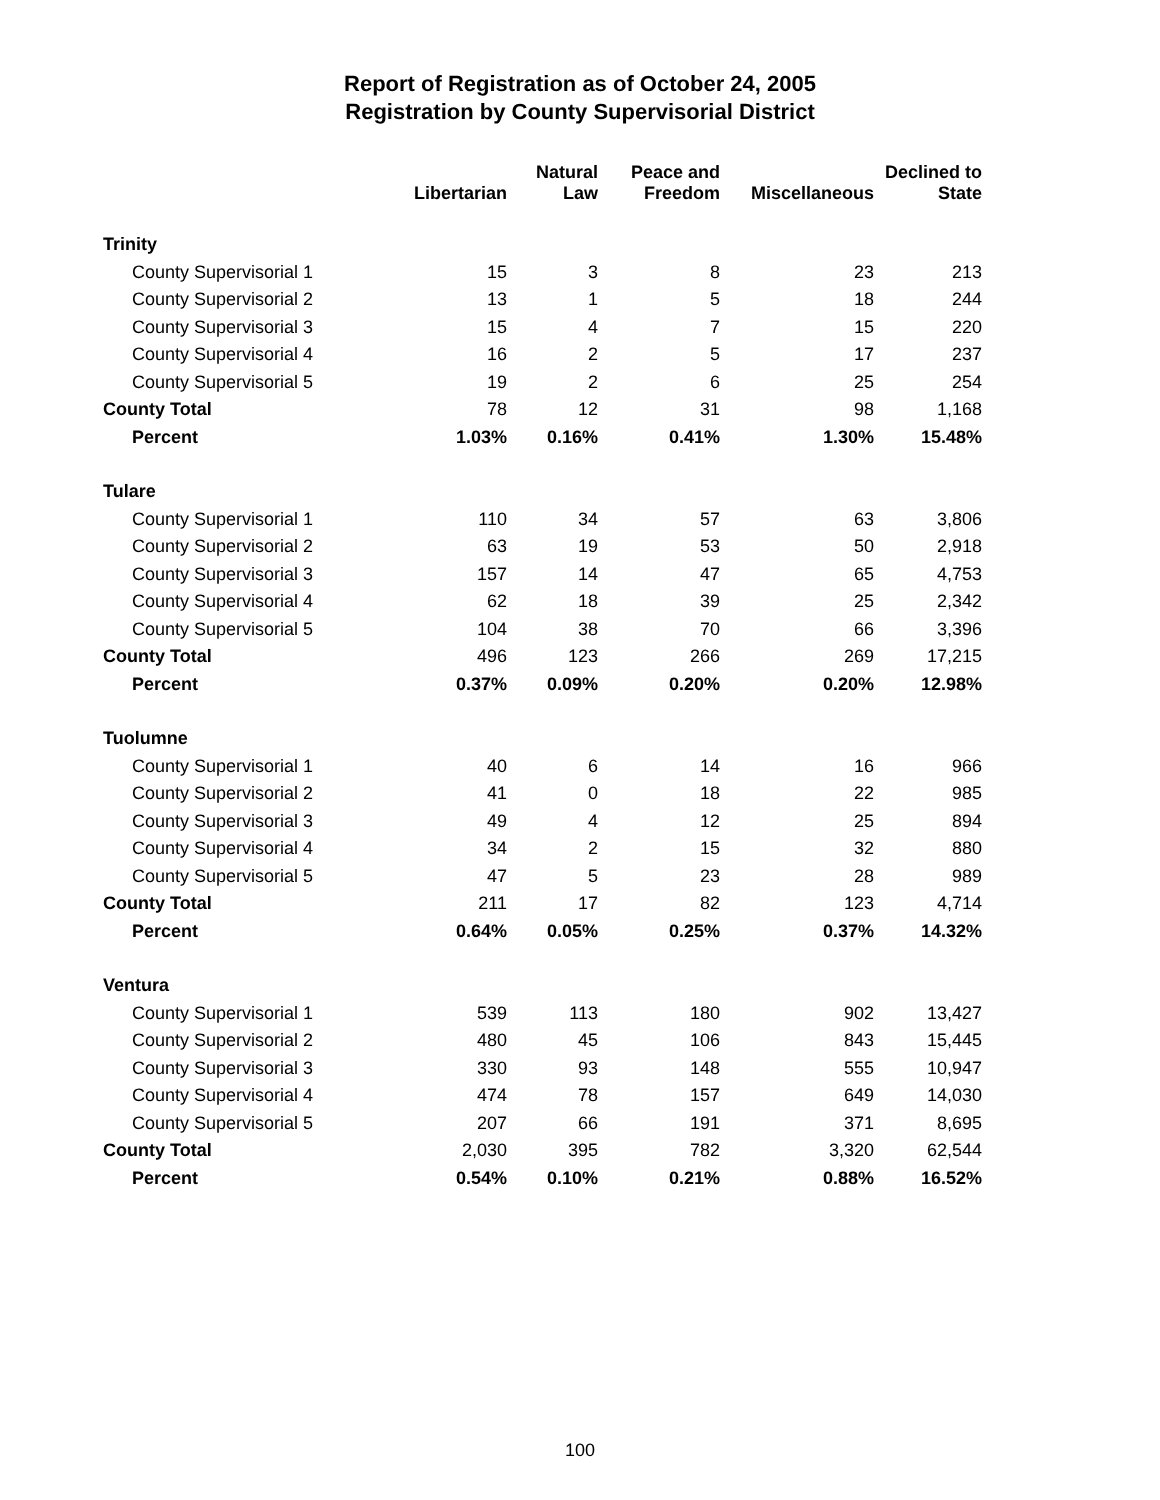Report of Registration as of October 24, 2005
Registration by County Supervisorial District
| | Libertarian | Natural Law | Peace and Freedom | Miscellaneous | Declined to State |
| --- | --- | --- | --- | --- | --- |
| Trinity | | | | | |
| County Supervisorial 1 | 15 | 3 | 8 | 23 | 213 |
| County Supervisorial 2 | 13 | 1 | 5 | 18 | 244 |
| County Supervisorial 3 | 15 | 4 | 7 | 15 | 220 |
| County Supervisorial 4 | 16 | 2 | 5 | 17 | 237 |
| County Supervisorial 5 | 19 | 2 | 6 | 25 | 254 |
| County Total | 78 | 12 | 31 | 98 | 1,168 |
| Percent | 1.03% | 0.16% | 0.41% | 1.30% | 15.48% |
| Tulare | | | | | |
| County Supervisorial 1 | 110 | 34 | 57 | 63 | 3,806 |
| County Supervisorial 2 | 63 | 19 | 53 | 50 | 2,918 |
| County Supervisorial 3 | 157 | 14 | 47 | 65 | 4,753 |
| County Supervisorial 4 | 62 | 18 | 39 | 25 | 2,342 |
| County Supervisorial 5 | 104 | 38 | 70 | 66 | 3,396 |
| County Total | 496 | 123 | 266 | 269 | 17,215 |
| Percent | 0.37% | 0.09% | 0.20% | 0.20% | 12.98% |
| Tuolumne | | | | | |
| County Supervisorial 1 | 40 | 6 | 14 | 16 | 966 |
| County Supervisorial 2 | 41 | 0 | 18 | 22 | 985 |
| County Supervisorial 3 | 49 | 4 | 12 | 25 | 894 |
| County Supervisorial 4 | 34 | 2 | 15 | 32 | 880 |
| County Supervisorial 5 | 47 | 5 | 23 | 28 | 989 |
| County Total | 211 | 17 | 82 | 123 | 4,714 |
| Percent | 0.64% | 0.05% | 0.25% | 0.37% | 14.32% |
| Ventura | | | | | |
| County Supervisorial 1 | 539 | 113 | 180 | 902 | 13,427 |
| County Supervisorial 2 | 480 | 45 | 106 | 843 | 15,445 |
| County Supervisorial 3 | 330 | 93 | 148 | 555 | 10,947 |
| County Supervisorial 4 | 474 | 78 | 157 | 649 | 14,030 |
| County Supervisorial 5 | 207 | 66 | 191 | 371 | 8,695 |
| County Total | 2,030 | 395 | 782 | 3,320 | 62,544 |
| Percent | 0.54% | 0.10% | 0.21% | 0.88% | 16.52% |
100